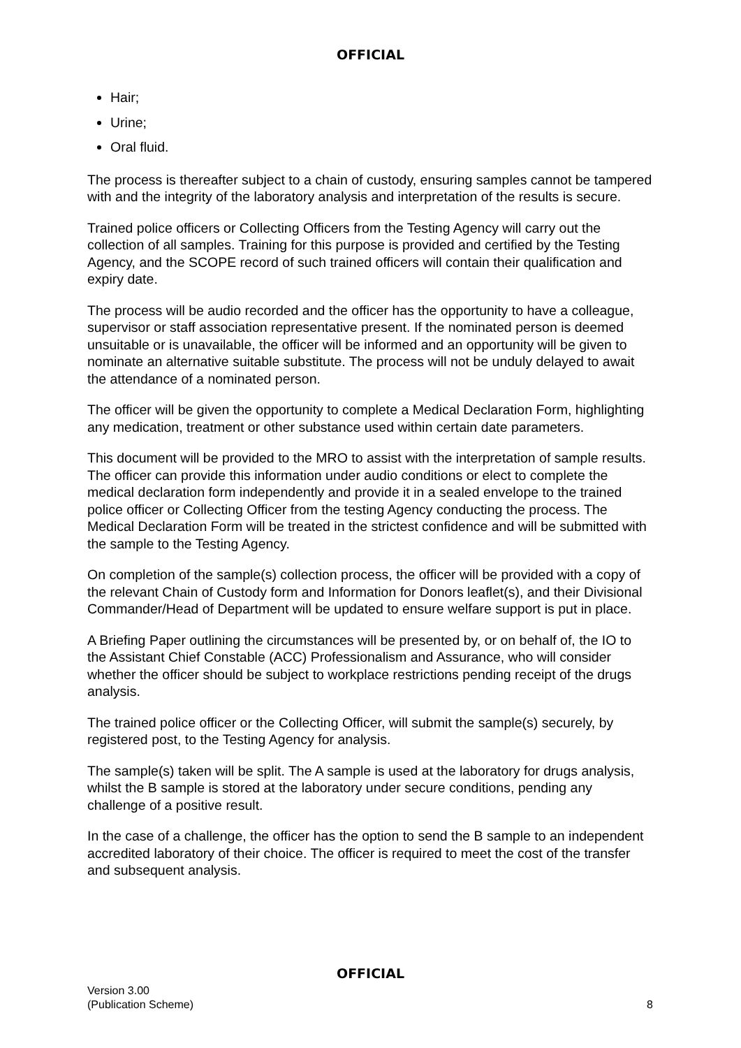OFFICIAL
Hair;
Urine;
Oral fluid.
The process is thereafter subject to a chain of custody, ensuring samples cannot be tampered with and the integrity of the laboratory analysis and interpretation of the results is secure.
Trained police officers or Collecting Officers from the Testing Agency will carry out the collection of all samples. Training for this purpose is provided and certified by the Testing Agency, and the SCOPE record of such trained officers will contain their qualification and expiry date.
The process will be audio recorded and the officer has the opportunity to have a colleague, supervisor or staff association representative present. If the nominated person is deemed unsuitable or is unavailable, the officer will be informed and an opportunity will be given to nominate an alternative suitable substitute. The process will not be unduly delayed to await the attendance of a nominated person.
The officer will be given the opportunity to complete a Medical Declaration Form, highlighting any medication, treatment or other substance used within certain date parameters.
This document will be provided to the MRO to assist with the interpretation of sample results. The officer can provide this information under audio conditions or elect to complete the medical declaration form independently and provide it in a sealed envelope to the trained police officer or Collecting Officer from the testing Agency conducting the process. The Medical Declaration Form will be treated in the strictest confidence and will be submitted with the sample to the Testing Agency.
On completion of the sample(s) collection process, the officer will be provided with a copy of the relevant Chain of Custody form and Information for Donors leaflet(s), and their Divisional Commander/Head of Department will be updated to ensure welfare support is put in place.
A Briefing Paper outlining the circumstances will be presented by, or on behalf of, the IO to the Assistant Chief Constable (ACC) Professionalism and Assurance, who will consider whether the officer should be subject to workplace restrictions pending receipt of the drugs analysis.
The trained police officer or the Collecting Officer, will submit the sample(s) securely, by registered post, to the Testing Agency for analysis.
The sample(s) taken will be split. The A sample is used at the laboratory for drugs analysis, whilst the B sample is stored at the laboratory under secure conditions, pending any challenge of a positive result.
In the case of a challenge, the officer has the option to send the B sample to an independent accredited laboratory of their choice. The officer is required to meet the cost of the transfer and subsequent analysis.
OFFICIAL
Version 3.00
(Publication Scheme)
8